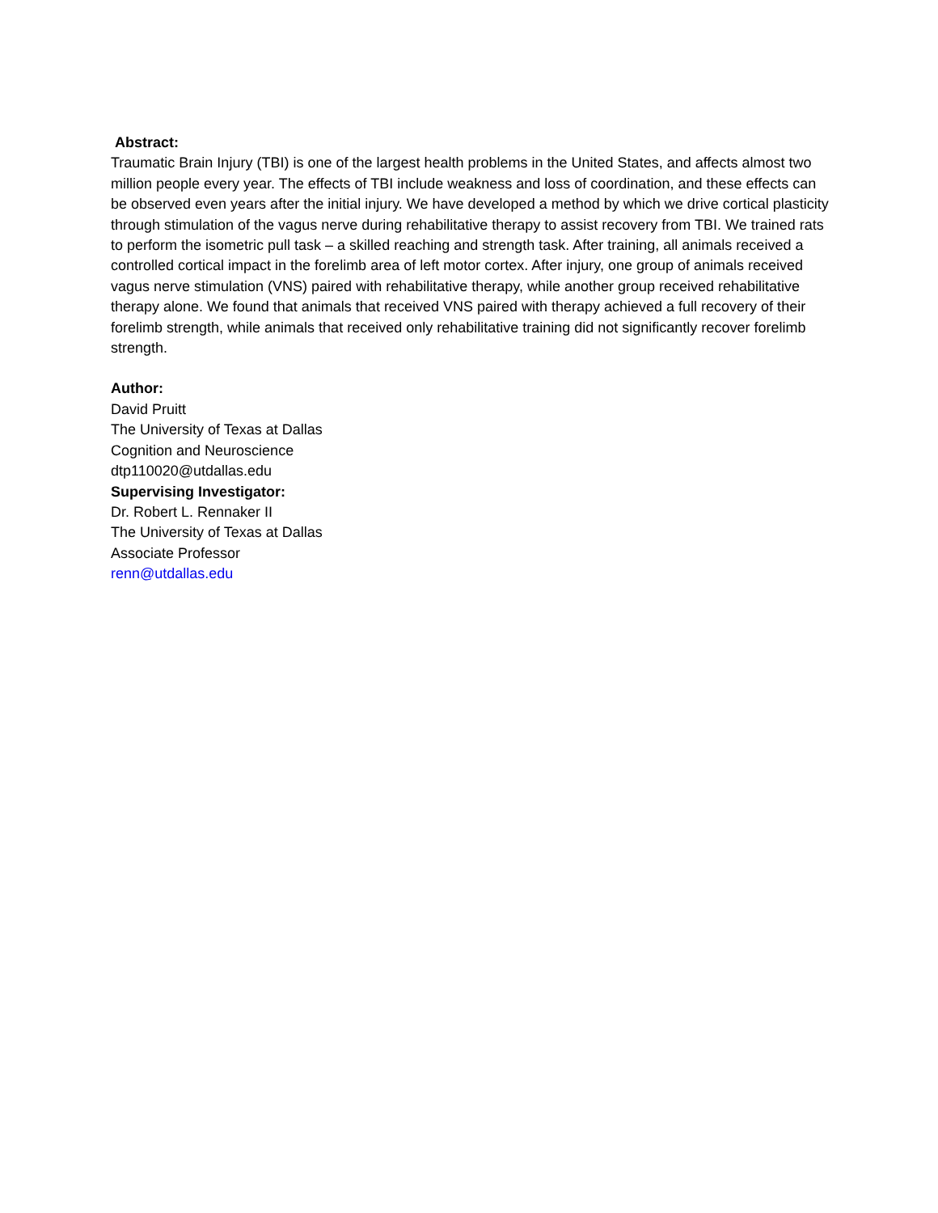Abstract:
Traumatic Brain Injury (TBI) is one of the largest health problems in the United States, and affects almost two million people every year. The effects of TBI include weakness and loss of coordination, and these effects can be observed even years after the initial injury. We have developed a method by which we drive cortical plasticity through stimulation of the vagus nerve during rehabilitative therapy to assist recovery from TBI. We trained rats to perform the isometric pull task – a skilled reaching and strength task. After training, all animals received a controlled cortical impact in the forelimb area of left motor cortex. After injury, one group of animals received vagus nerve stimulation (VNS) paired with rehabilitative therapy, while another group received rehabilitative therapy alone. We found that animals that received VNS paired with therapy achieved a full recovery of their forelimb strength, while animals that received only rehabilitative training did not significantly recover forelimb strength.
Author:
David Pruitt
The University of Texas at Dallas
Cognition and Neuroscience
dtp110020@utdallas.edu
Supervising Investigator:
Dr. Robert L. Rennaker II
The University of Texas at Dallas
Associate Professor
renn@utdallas.edu